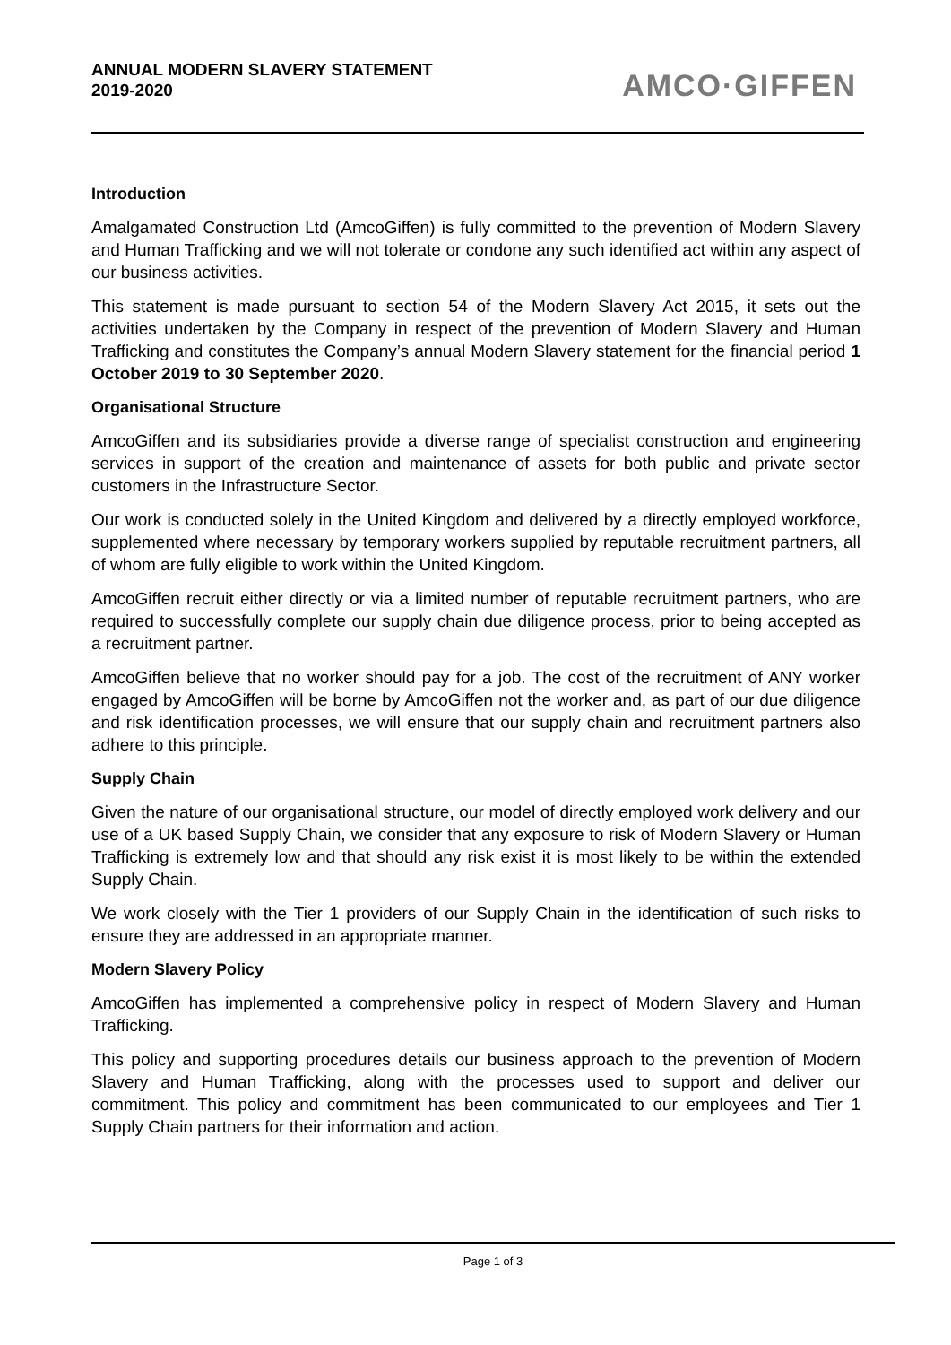ANNUAL MODERN SLAVERY STATEMENT
2019-2020
AMCO·GIFFEN
Introduction
Amalgamated Construction Ltd (AmcoGiffen) is fully committed to the prevention of Modern Slavery and Human Trafficking and we will not tolerate or condone any such identified act within any aspect of our business activities.
This statement is made pursuant to section 54 of the Modern Slavery Act 2015, it sets out the activities undertaken by the Company in respect of the prevention of Modern Slavery and Human Trafficking and constitutes the Company’s annual Modern Slavery statement for the financial period 1 October 2019 to 30 September 2020.
Organisational Structure
AmcoGiffen and its subsidiaries provide a diverse range of specialist construction and engineering services in support of the creation and maintenance of assets for both public and private sector customers in the Infrastructure Sector.
Our work is conducted solely in the United Kingdom and delivered by a directly employed workforce, supplemented where necessary by temporary workers supplied by reputable recruitment partners, all of whom are fully eligible to work within the United Kingdom.
AmcoGiffen recruit either directly or via a limited number of reputable recruitment partners, who are required to successfully complete our supply chain due diligence process, prior to being accepted as a recruitment partner.
AmcoGiffen believe that no worker should pay for a job. The cost of the recruitment of ANY worker engaged by AmcoGiffen will be borne by AmcoGiffen not the worker and, as part of our due diligence and risk identification processes, we will ensure that our supply chain and recruitment partners also adhere to this principle.
Supply Chain
Given the nature of our organisational structure, our model of directly employed work delivery and our use of a UK based Supply Chain, we consider that any exposure to risk of Modern Slavery or Human Trafficking is extremely low and that should any risk exist it is most likely to be within the extended Supply Chain.
We work closely with the Tier 1 providers of our Supply Chain in the identification of such risks to ensure they are addressed in an appropriate manner.
Modern Slavery Policy
AmcoGiffen has implemented a comprehensive policy in respect of Modern Slavery and Human Trafficking.
This policy and supporting procedures details our business approach to the prevention of Modern Slavery and Human Trafficking, along with the processes used to support and deliver our commitment. This policy and commitment has been communicated to our employees and Tier 1 Supply Chain partners for their information and action.
Page 1 of 3